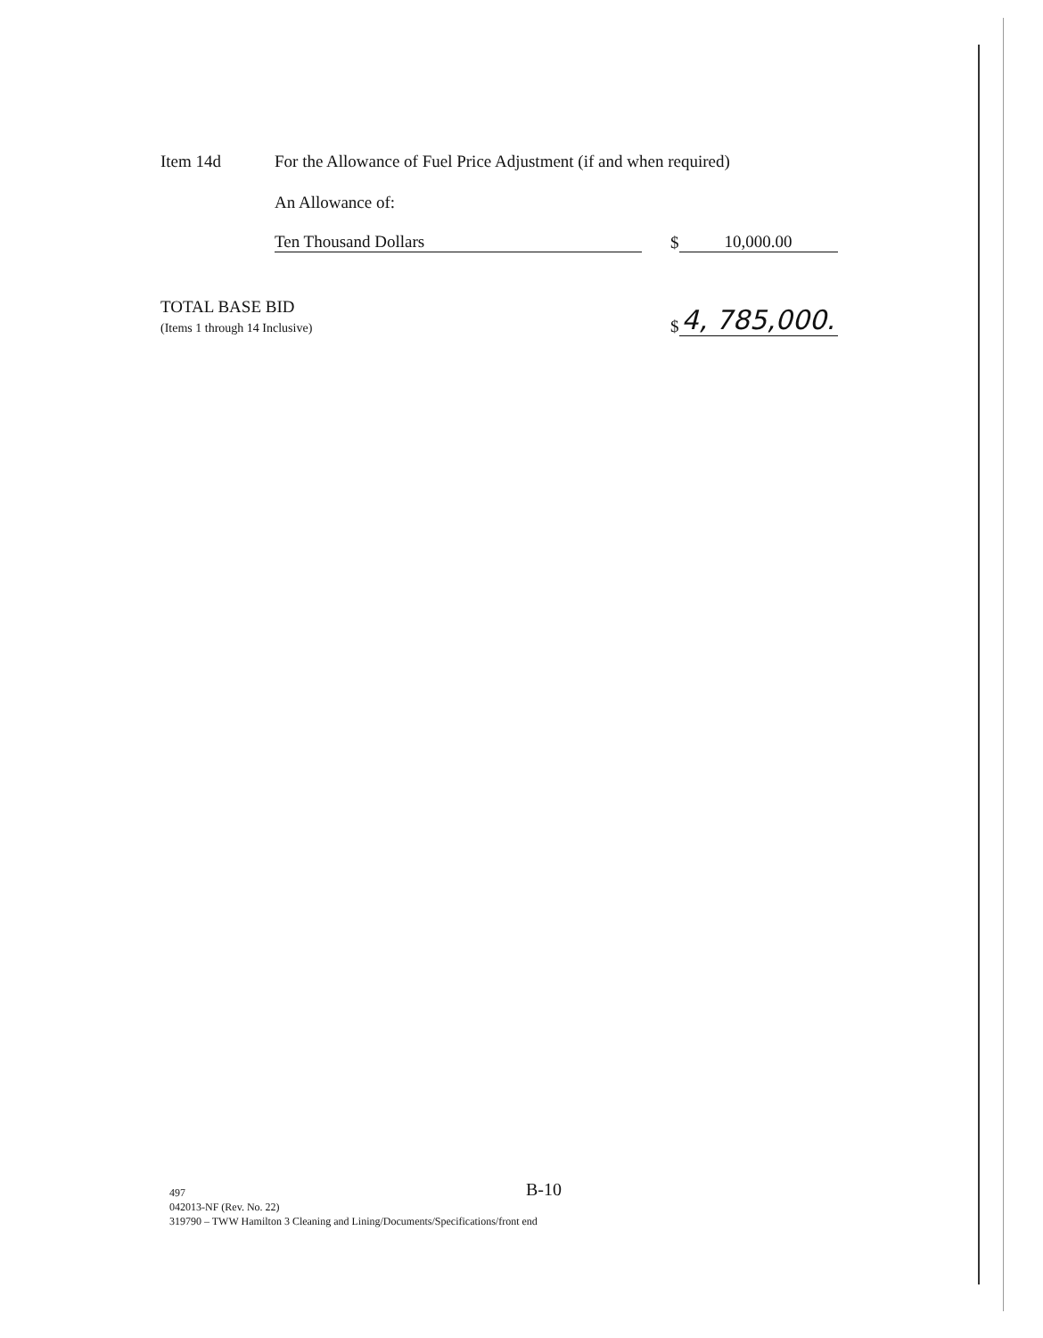Item 14d
For the Allowance of Fuel Price Adjustment (if and when required)
An Allowance of:
Ten Thousand Dollars
$
10,000.00
TOTAL BASE BID
(Items 1 through 14 Inclusive)
$
4, 785,000.
497
B-10
042013-NF (Rev. No. 22)
319790 – TWW Hamilton 3 Cleaning and Lining/Documents/Specifications/front end